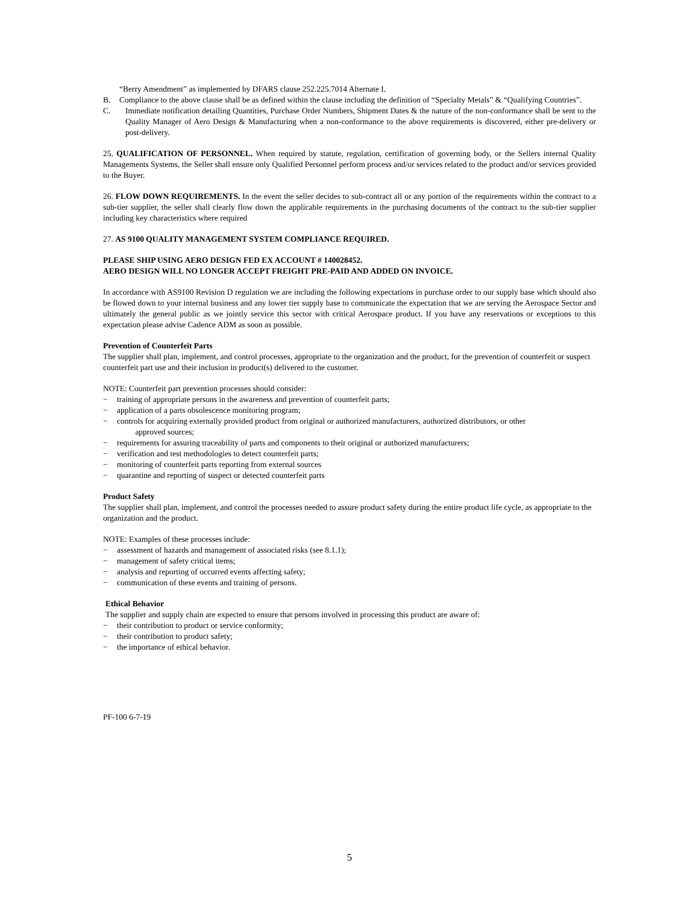“Berry Amendment” as implemented by DFARS clause 252.225.7014 Alternate I.
B. Compliance to the above clause shall be as defined within the clause including the definition of “Specialty Metals” & “Qualifying Countries”.
C. Immediate notification detailing Quantities, Purchase Order Numbers, Shipment Dates & the nature of the non-conformance shall be sent to the Quality Manager of Aero Design & Manufacturing when a non-conformance to the above requirements is discovered, either pre-delivery or post-delivery.
25. QUALIFICATION OF PERSONNEL. When required by statute, regulation, certification of governing body, or the Sellers internal Quality Managements Systems, the Seller shall ensure only Qualified Personnel perform process and/or services related to the product and/or services provided to the Buyer.
26. FLOW DOWN REQUIREMENTS. In the event the seller decides to sub-contract all or any portion of the requirements within the contract to a sub-tier supplier, the seller shall clearly flow down the applicable requirements in the purchasing documents of the contract to the sub-tier supplier including key characteristics where required
27. AS 9100 QUALITY MANAGEMENT SYSTEM COMPLIANCE REQUIRED.
PLEASE SHIP USING AERO DESIGN FED EX ACCOUNT # 140028452.
AERO DESIGN WILL NO LONGER ACCEPT FREIGHT PRE-PAID AND ADDED ON INVOICE.
In accordance with AS9100 Revision D regulation we are including the following expectations in purchase order to our supply base which should also be flowed down to your internal business and any lower tier supply base to communicate the expectation that we are serving the Aerospace Sector and ultimately the general public as we jointly service this sector with critical Aerospace product. If you have any reservations or exceptions to this expectation please advise Cadence ADM as soon as possible.
Prevention of Counterfeit Parts
The supplier shall plan, implement, and control processes, appropriate to the organization and the product, for the prevention of counterfeit or suspect counterfeit part use and their inclusion in product(s) delivered to the customer.
NOTE: Counterfeit part prevention processes should consider:
− training of appropriate persons in the awareness and prevention of counterfeit parts;
− application of a parts obsolescence monitoring program;
− controls for acquiring externally provided product from original or authorized manufacturers, authorized distributors, or other
approved sources;
− requirements for assuring traceability of parts and components to their original or authorized manufacturers;
− verification and test methodologies to detect counterfeit parts;
− monitoring of counterfeit parts reporting from external sources
− quarantine and reporting of suspect or detected counterfeit parts
Product Safety
The supplier shall plan, implement, and control the processes needed to assure product safety during the entire product life cycle, as appropriate to the organization and the product.
NOTE: Examples of these processes include:
− assessment of hazards and management of associated risks (see 8.1.1);
− management of safety critical items;
− analysis and reporting of occurred events affecting safety;
− communication of these events and training of persons.
Ethical Behavior
The supplier and supply chain are expected to ensure that persons involved in processing this product are aware of:
− their contribution to product or service conformity;
− their contribution to product safety;
− the importance of ethical behavior.
PF-100 6-7-19
5